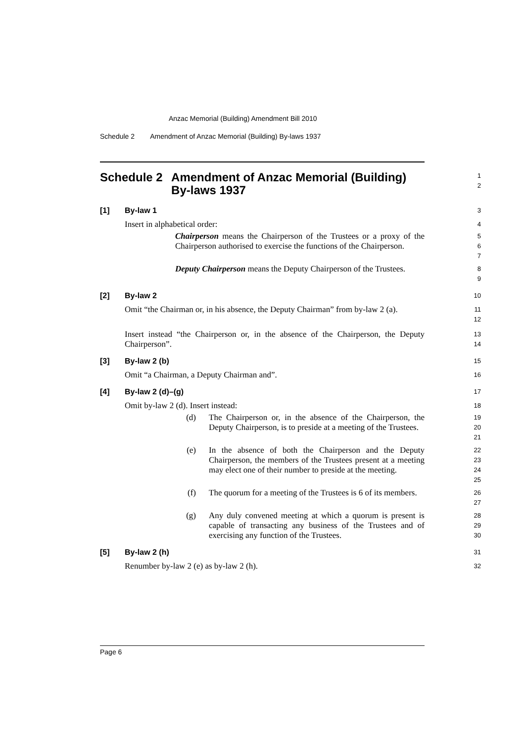Anzac Memorial (Building) Amendment Bill 2010
Schedule 2 Amendment of Anzac Memorial (Building) By-laws 1937
Schedule 2 Amendment of Anzac Memorial (Building) By-laws 1937
1
2
[1] By-law 1
3
Insert in alphabetical order:
4
Chairperson means the Chairperson of the Trustees or a proxy of the Chairperson authorised to exercise the functions of the Chairperson.
5
6
7
Deputy Chairperson means the Deputy Chairperson of the Trustees.
8
9
[2] By-law 2
10
Omit “the Chairman or, in his absence, the Deputy Chairman” from by-law 2 (a).
11
12
Insert instead “the Chairperson or, in the absence of the Chairperson, the Deputy Chairperson”.
13
14
[3] By-law 2 (b)
15
Omit “a Chairman, a Deputy Chairman and”.
16
[4] By-law 2 (d)–(g)
17
Omit by-law 2 (d). Insert instead:
18
(d) The Chairperson or, in the absence of the Chairperson, the Deputy Chairperson, is to preside at a meeting of the Trustees.
19
20
21
(e) In the absence of both the Chairperson and the Deputy Chairperson, the members of the Trustees present at a meeting may elect one of their number to preside at the meeting.
22
23
24
25
(f) The quorum for a meeting of the Trustees is 6 of its members.
26
27
(g) Any duly convened meeting at which a quorum is present is capable of transacting any business of the Trustees and of exercising any function of the Trustees.
28
29
30
[5] By-law 2 (h)
31
Renumber by-law 2 (e) as by-law 2 (h).
32
Page 6